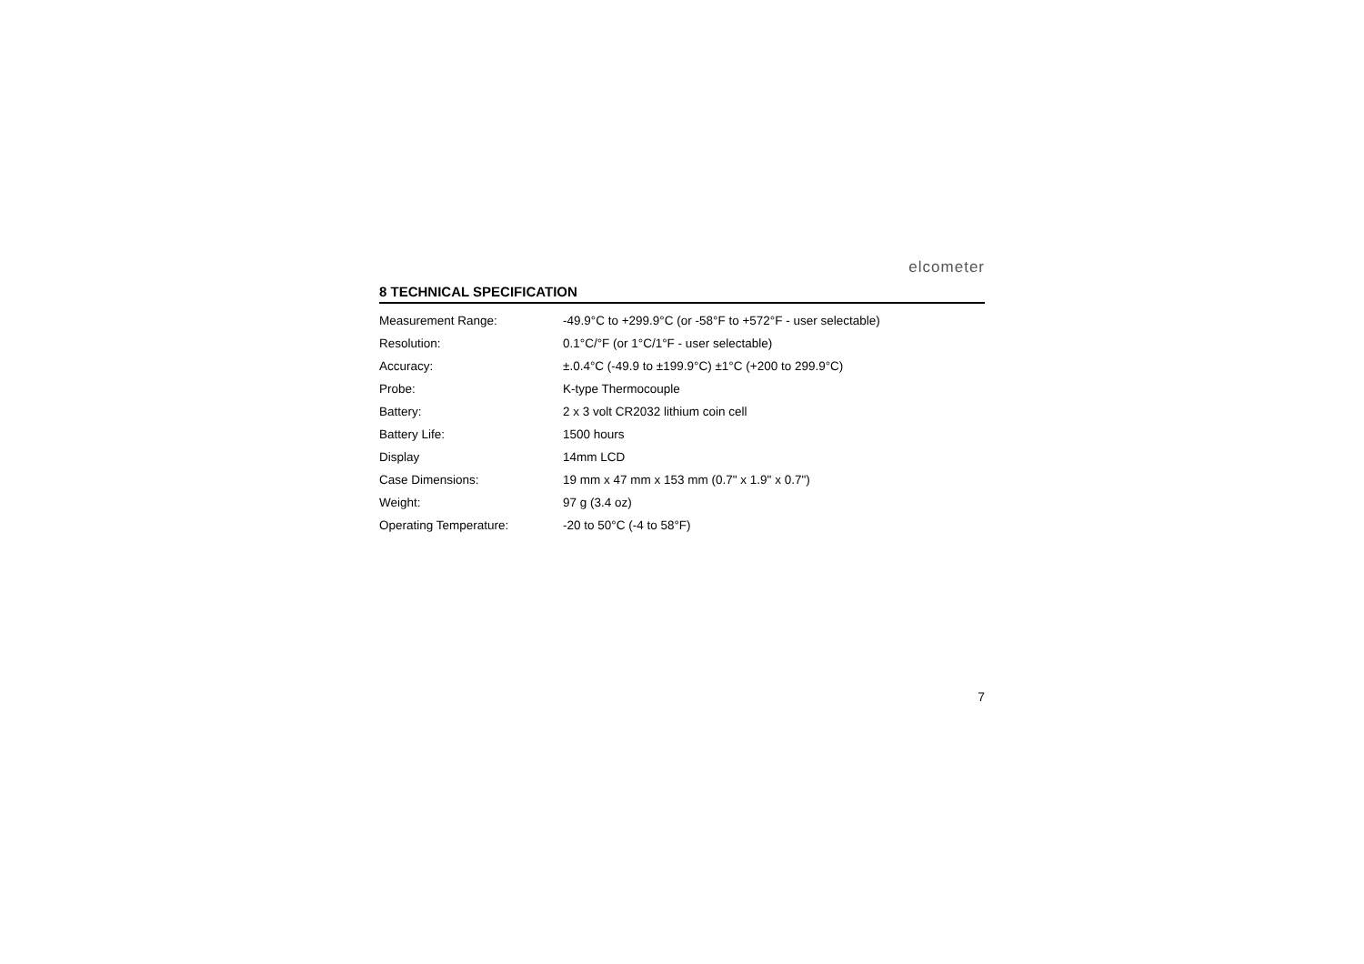elcometer
8 TECHNICAL SPECIFICATION
| Measurement Range: | -49.9°C to +299.9°C (or -58°F to +572°F - user selectable) |
| Resolution: | 0.1°C/°F (or 1°C/1°F - user selectable) |
| Accuracy: | ±.0.4°C (-49.9 to ±199.9°C) ±1°C (+200 to 299.9°C) |
| Probe: | K-type Thermocouple |
| Battery: | 2 x 3 volt CR2032 lithium coin cell |
| Battery Life: | 1500 hours |
| Display | 14mm LCD |
| Case Dimensions: | 19 mm x 47 mm x 153 mm (0.7" x 1.9" x 0.7") |
| Weight: | 97 g (3.4 oz) |
| Operating Temperature: | -20 to 50°C (-4 to 58°F) |
7